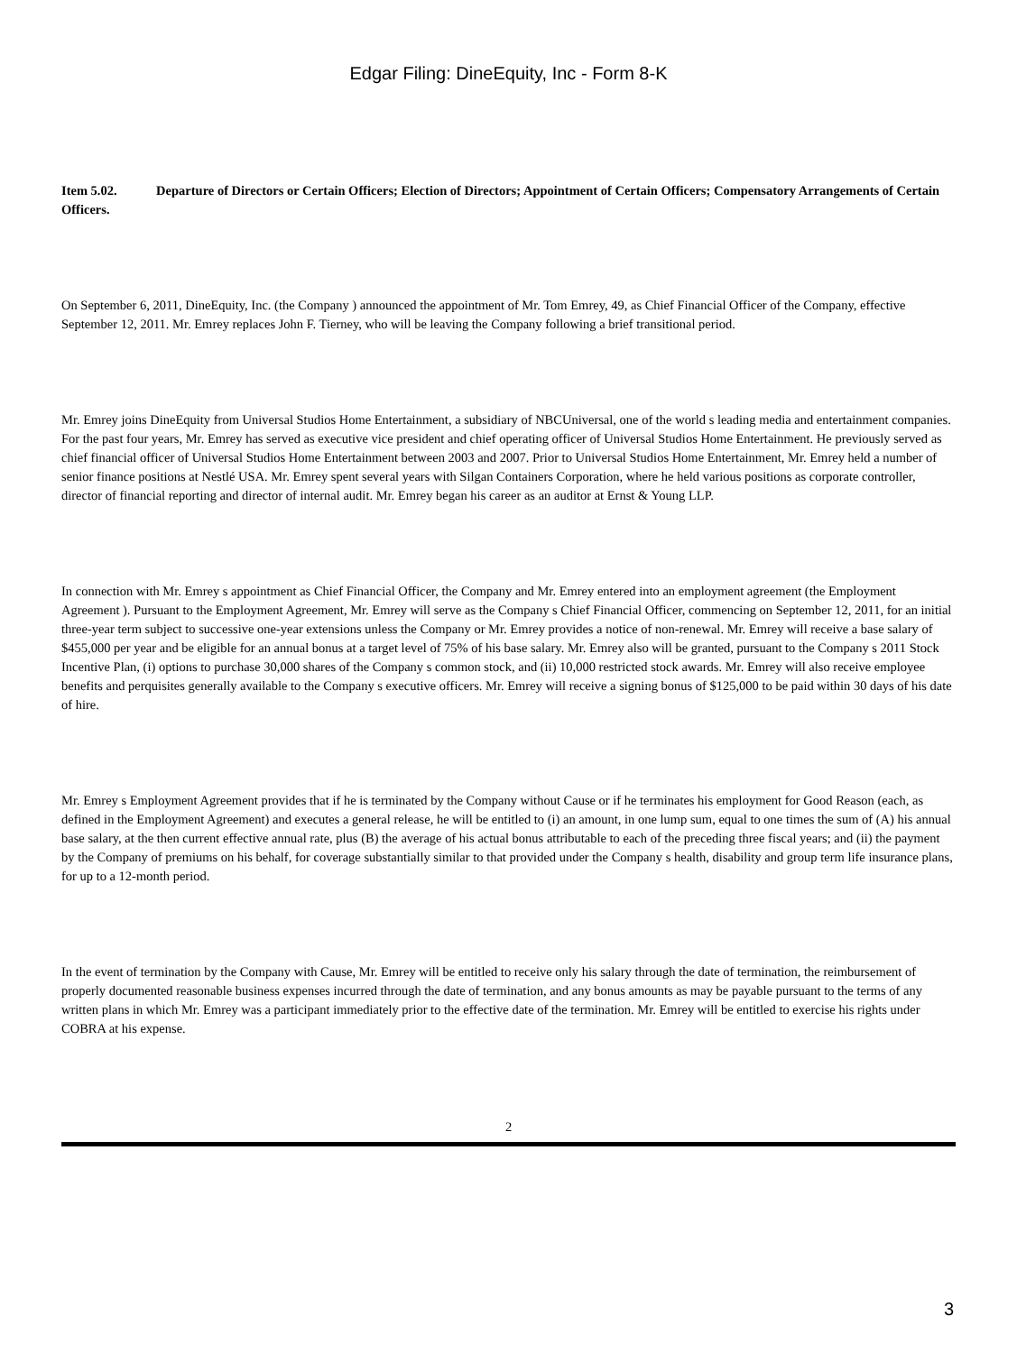Edgar Filing: DineEquity, Inc - Form 8-K
Item 5.02. Departure of Directors or Certain Officers; Election of Directors; Appointment of Certain Officers; Compensatory Arrangements of Certain Officers.
On September 6, 2011, DineEquity, Inc. (the Company ) announced the appointment of Mr. Tom Emrey, 49, as Chief Financial Officer of the Company, effective September 12, 2011. Mr. Emrey replaces John F. Tierney, who will be leaving the Company following a brief transitional period.
Mr. Emrey joins DineEquity from Universal Studios Home Entertainment, a subsidiary of NBCUniversal, one of the world s leading media and entertainment companies. For the past four years, Mr. Emrey has served as executive vice president and chief operating officer of Universal Studios Home Entertainment. He previously served as chief financial officer of Universal Studios Home Entertainment between 2003 and 2007. Prior to Universal Studios Home Entertainment, Mr. Emrey held a number of senior finance positions at Nestlé USA. Mr. Emrey spent several years with Silgan Containers Corporation, where he held various positions as corporate controller, director of financial reporting and director of internal audit. Mr. Emrey began his career as an auditor at Ernst & Young LLP.
In connection with Mr. Emrey s appointment as Chief Financial Officer, the Company and Mr. Emrey entered into an employment agreement (the Employment Agreement ). Pursuant to the Employment Agreement, Mr. Emrey will serve as the Company s Chief Financial Officer, commencing on September 12, 2011, for an initial three-year term subject to successive one-year extensions unless the Company or Mr. Emrey provides a notice of non-renewal. Mr. Emrey will receive a base salary of $455,000 per year and be eligible for an annual bonus at a target level of 75% of his base salary. Mr. Emrey also will be granted, pursuant to the Company s 2011 Stock Incentive Plan, (i) options to purchase 30,000 shares of the Company s common stock, and (ii) 10,000 restricted stock awards. Mr. Emrey will also receive employee benefits and perquisites generally available to the Company s executive officers. Mr. Emrey will receive a signing bonus of $125,000 to be paid within 30 days of his date of hire.
Mr. Emrey s Employment Agreement provides that if he is terminated by the Company without Cause or if he terminates his employment for Good Reason (each, as defined in the Employment Agreement) and executes a general release, he will be entitled to (i) an amount, in one lump sum, equal to one times the sum of (A) his annual base salary, at the then current effective annual rate, plus (B) the average of his actual bonus attributable to each of the preceding three fiscal years; and (ii) the payment by the Company of premiums on his behalf, for coverage substantially similar to that provided under the Company s health, disability and group term life insurance plans, for up to a 12-month period.
In the event of termination by the Company with Cause, Mr. Emrey will be entitled to receive only his salary through the date of termination, the reimbursement of properly documented reasonable business expenses incurred through the date of termination, and any bonus amounts as may be payable pursuant to the terms of any written plans in which Mr. Emrey was a participant immediately prior to the effective date of the termination. Mr. Emrey will be entitled to exercise his rights under COBRA at his expense.
2
3